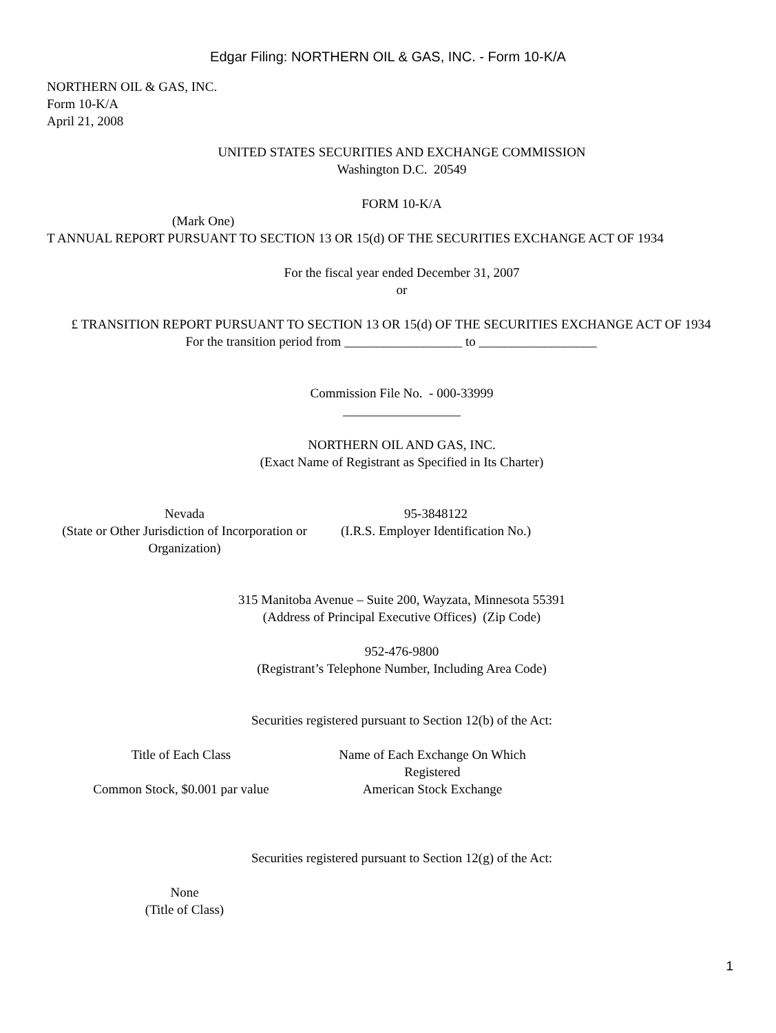Edgar Filing: NORTHERN OIL & GAS, INC. - Form 10-K/A
NORTHERN OIL & GAS, INC.
Form 10-K/A
April 21, 2008
UNITED STATES SECURITIES AND EXCHANGE COMMISSION
Washington D.C. 20549
FORM 10-K/A
(Mark One)
T ANNUAL REPORT PURSUANT TO SECTION 13 OR 15(d) OF THE SECURITIES EXCHANGE ACT OF 1934
For the fiscal year ended December 31, 2007
or
£ TRANSITION REPORT PURSUANT TO SECTION 13 OR 15(d) OF THE SECURITIES EXCHANGE ACT OF 1934
For the transition period from __________________ to __________________
Commission File No. - 000-33999
__________________
NORTHERN OIL AND GAS, INC.
(Exact Name of Registrant as Specified in Its Charter)
| Nevada (State or Other Jurisdiction of Incorporation or Organization) | 95-3848122 (I.R.S. Employer Identification No.) |
315 Manitoba Avenue – Suite 200, Wayzata, Minnesota 55391
(Address of Principal Executive Offices) (Zip Code)
952-476-9800
(Registrant’s Telephone Number, Including Area Code)
Securities registered pursuant to Section 12(b) of the Act:
| Title of Each Class | Name of Each Exchange On Which Registered |
| Common Stock, $0.001 par value | American Stock Exchange |
Securities registered pursuant to Section 12(g) of the Act:
None
(Title of Class)
1